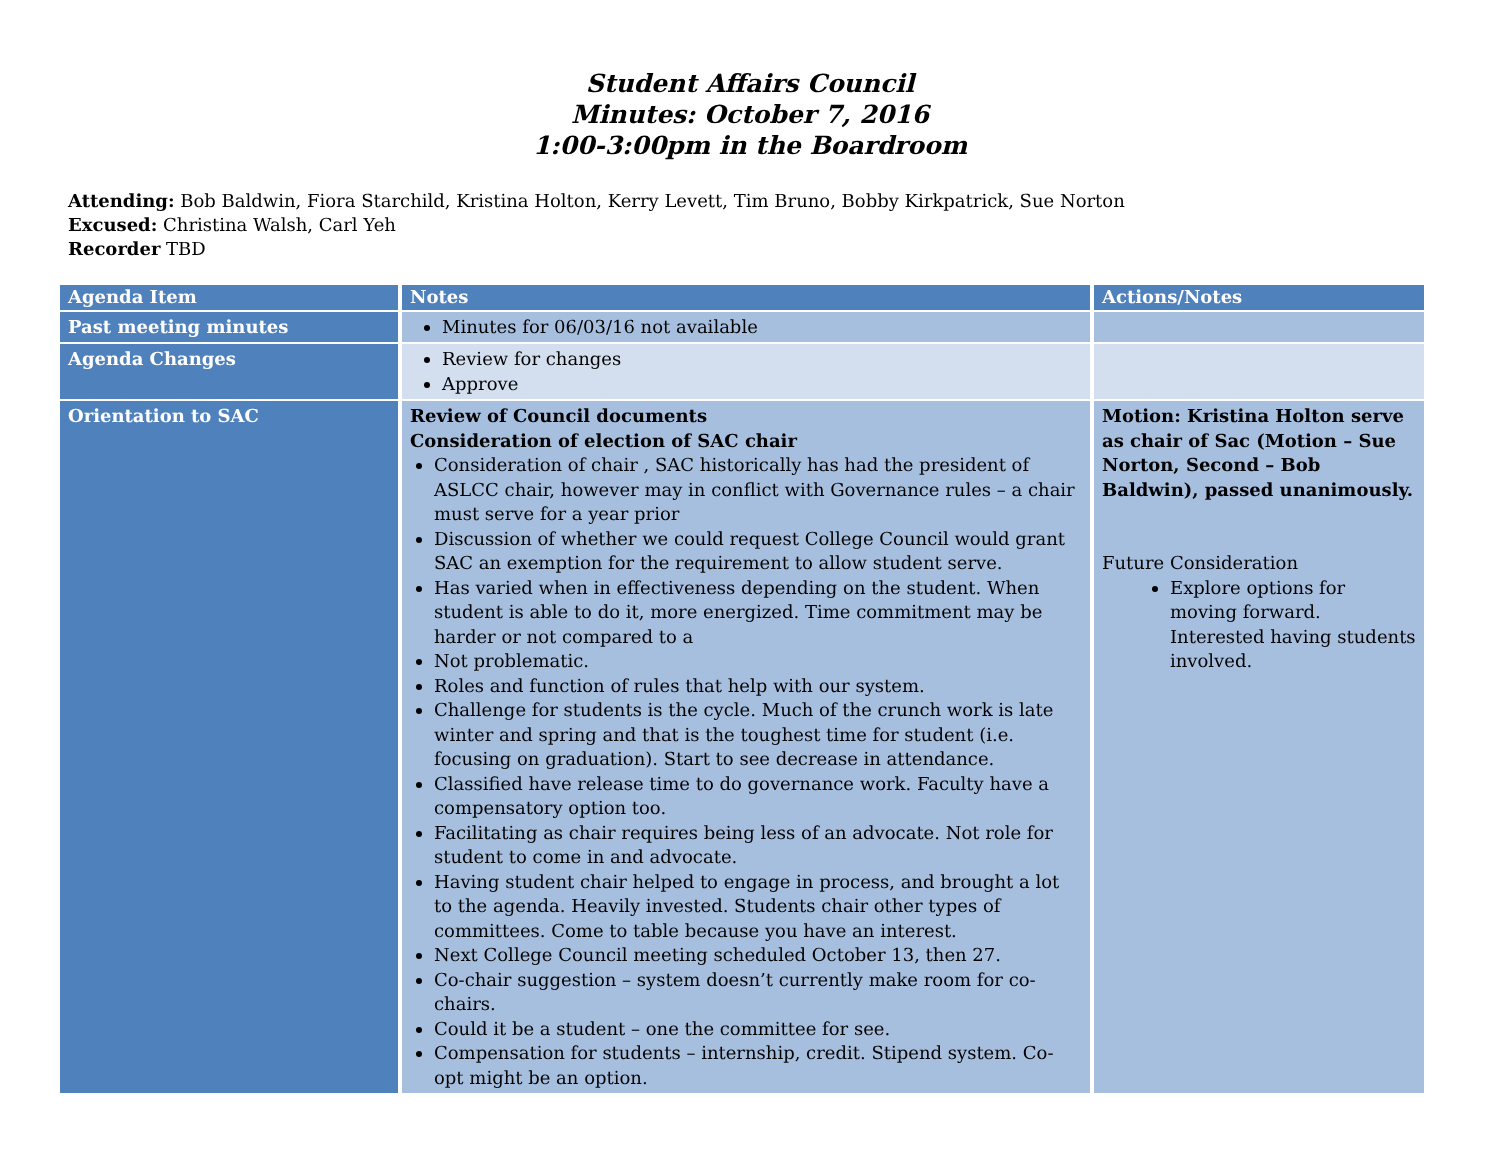Student Affairs Council
Minutes: October 7, 2016
1:00-3:00pm in the Boardroom
Attending: Bob Baldwin, Fiora Starchild, Kristina Holton, Kerry Levett, Tim Bruno, Bobby Kirkpatrick, Sue Norton
Excused: Christina Walsh, Carl Yeh
Recorder TBD
| Agenda Item | Notes | Actions/Notes |
| --- | --- | --- |
| Past meeting minutes | Minutes for 06/03/16 not available | |
| Agenda Changes | Review for changes Approve | |
| Orientation to SAC | Review of Council documents Consideration of election of SAC chair Consideration of chair , SAC historically has had the president of ASLCC chair, however may in conflict with Governance rules – a chair must serve for a year prior Discussion of whether we could request College Council would grant SAC an exemption for the requirement to allow student serve. Has varied when in effectiveness depending on the student. When student is able to do it, more energized. Time commitment may be harder or not compared to a Not problematic. Roles and function of rules that help with our system. Challenge for students is the cycle. Much of the crunch work is late winter and spring and that is the toughest time for student (i.e. focusing on graduation). Start to see decrease in attendance. Classified have release time to do governance work. Faculty have a compensatory option too. Facilitating as chair requires being less of an advocate. Not role for student to come in and advocate. Having student chair helped to engage in process, and brought a lot to the agenda. Heavily invested. Students chair other types of committees. Come to table because you have an interest. Next College Council meeting scheduled October 13, then 27. Co-chair suggestion – system doesn’t currently make room for co-chairs. Could it be a student – one the committee for see. Compensation for students – internship, credit. Stipend system. Co-opt might be an option. | Motion: Kristina Holton serve as chair of Sac (Motion – Sue Norton, Second – Bob Baldwin), passed unanimously. Future Consideration Explore options for moving forward. Interested having students involved. |